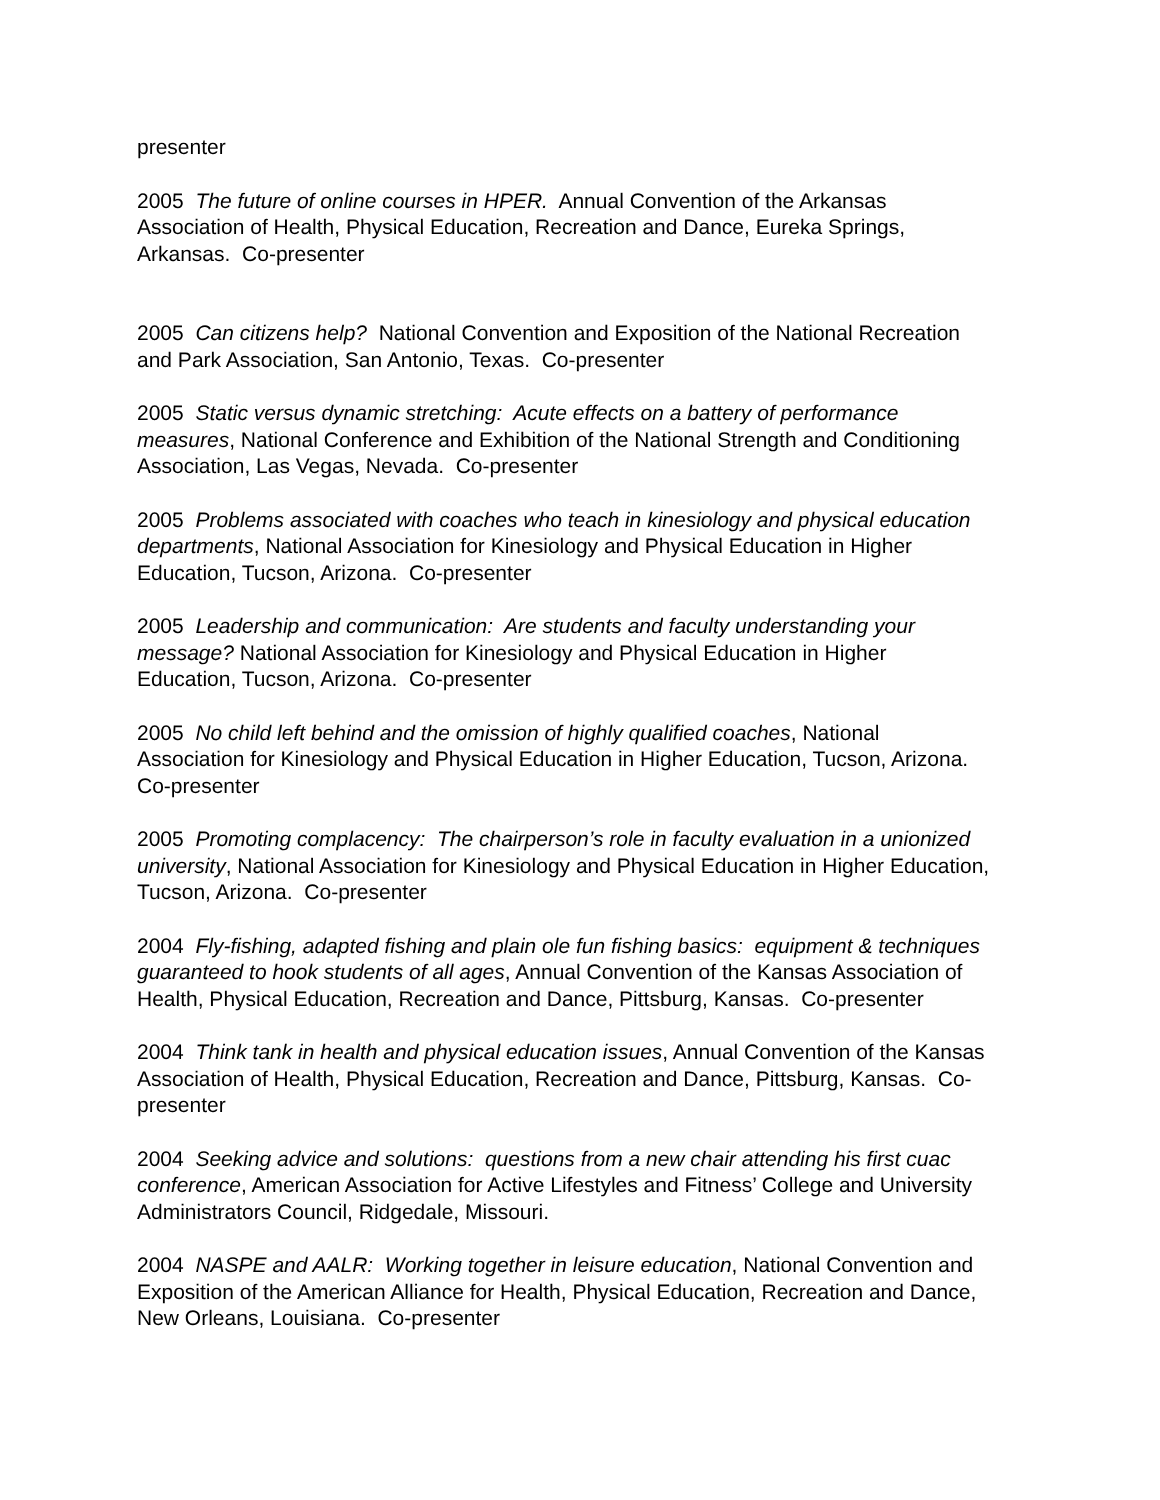presenter
2005 The future of online courses in HPER. Annual Convention of the Arkansas Association of Health, Physical Education, Recreation and Dance, Eureka Springs, Arkansas. Co-presenter
2005 Can citizens help? National Convention and Exposition of the National Recreation and Park Association, San Antonio, Texas. Co-presenter
2005 Static versus dynamic stretching: Acute effects on a battery of performance measures, National Conference and Exhibition of the National Strength and Conditioning Association, Las Vegas, Nevada. Co-presenter
2005 Problems associated with coaches who teach in kinesiology and physical education departments, National Association for Kinesiology and Physical Education in Higher Education, Tucson, Arizona. Co-presenter
2005 Leadership and communication: Are students and faculty understanding your message? National Association for Kinesiology and Physical Education in Higher Education, Tucson, Arizona. Co-presenter
2005 No child left behind and the omission of highly qualified coaches, National Association for Kinesiology and Physical Education in Higher Education, Tucson, Arizona. Co-presenter
2005 Promoting complacency: The chairperson’s role in faculty evaluation in a unionized university, National Association for Kinesiology and Physical Education in Higher Education, Tucson, Arizona. Co-presenter
2004 Fly-fishing, adapted fishing and plain ole fun fishing basics: equipment & techniques guaranteed to hook students of all ages, Annual Convention of the Kansas Association of Health, Physical Education, Recreation and Dance, Pittsburg, Kansas. Co-presenter
2004 Think tank in health and physical education issues, Annual Convention of the Kansas Association of Health, Physical Education, Recreation and Dance, Pittsburg, Kansas. Co-presenter
2004 Seeking advice and solutions: questions from a new chair attending his first cuac conference, American Association for Active Lifestyles and Fitness’ College and University Administrators Council, Ridgedale, Missouri.
2004 NASPE and AALR: Working together in leisure education, National Convention and Exposition of the American Alliance for Health, Physical Education, Recreation and Dance, New Orleans, Louisiana. Co-presenter